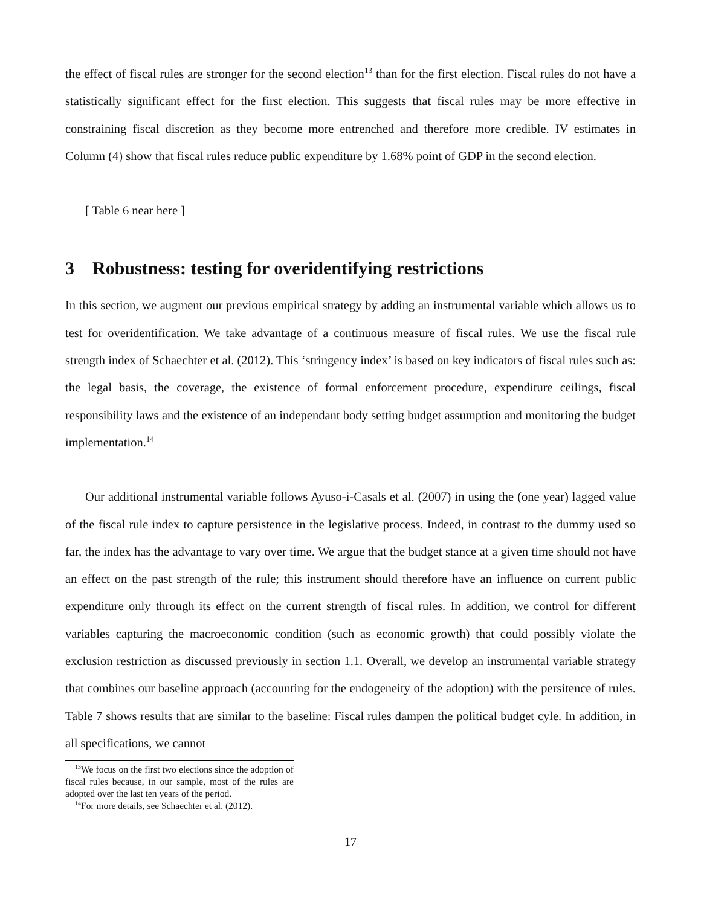the effect of fiscal rules are stronger for the second election<sup>13</sup> than for the first election. Fiscal rules do not have a statistically significant effect for the first election. This suggests that fiscal rules may be more effective in constraining fiscal discretion as they become more entrenched and therefore more credible. IV estimates in Column (4) show that fiscal rules reduce public expenditure by 1.68% point of GDP in the second election.
[ Table 6 near here ]
3 Robustness: testing for overidentifying restrictions
In this section, we augment our previous empirical strategy by adding an instrumental variable which allows us to test for overidentification. We take advantage of a continuous measure of fiscal rules. We use the fiscal rule strength index of Schaechter et al. (2012). This ‘stringency index’ is based on key indicators of fiscal rules such as: the legal basis, the coverage, the existence of formal enforcement procedure, expenditure ceilings, fiscal responsibility laws and the existence of an independant body setting budget assumption and monitoring the budget implementation.<sup>14</sup>
Our additional instrumental variable follows Ayuso-i-Casals et al. (2007) in using the (one year) lagged value of the fiscal rule index to capture persistence in the legislative process. Indeed, in contrast to the dummy used so far, the index has the advantage to vary over time. We argue that the budget stance at a given time should not have an effect on the past strength of the rule; this instrument should therefore have an influence on current public expenditure only through its effect on the current strength of fiscal rules. In addition, we control for different variables capturing the macroeconomic condition (such as economic growth) that could possibly violate the exclusion restriction as discussed previously in section 1.1. Overall, we develop an instrumental variable strategy that combines our baseline approach (accounting for the endogeneity of the adoption) with the persitence of rules. Table 7 shows results that are similar to the baseline: Fiscal rules dampen the political budget cyle. In addition, in all specifications, we cannot
<sup>13</sup> We focus on the first two elections since the adoption of fiscal rules because, in our sample, most of the rules are adopted over the last ten years of the period.
<sup>14</sup> For more details, see Schaechter et al. (2012).
17